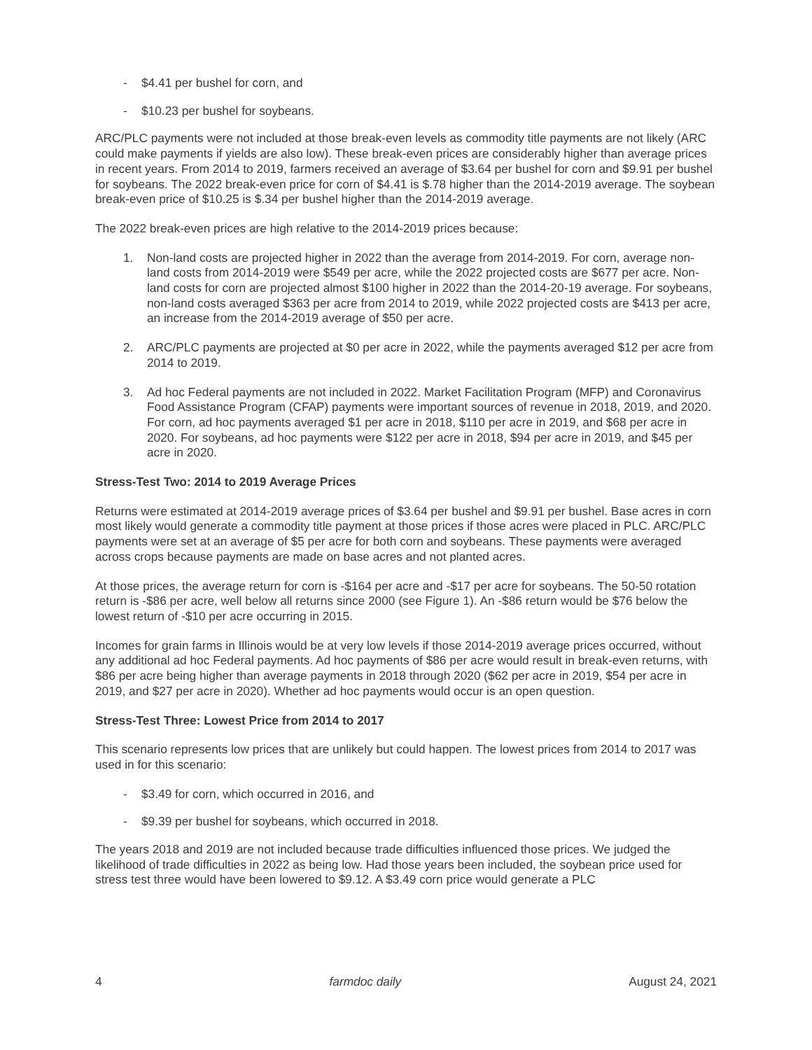- $4.41 per bushel for corn, and
- $10.23 per bushel for soybeans.
ARC/PLC payments were not included at those break-even levels as commodity title payments are not likely (ARC could make payments if yields are also low). These break-even prices are considerably higher than average prices in recent years. From 2014 to 2019, farmers received an average of $3.64 per bushel for corn and $9.91 per bushel for soybeans. The 2022 break-even price for corn of $4.41 is $.78 higher than the 2014-2019 average. The soybean break-even price of $10.25 is $.34 per bushel higher than the 2014-2019 average.
The 2022 break-even prices are high relative to the 2014-2019 prices because:
1. Non-land costs are projected higher in 2022 than the average from 2014-2019. For corn, average non-land costs from 2014-2019 were $549 per acre, while the 2022 projected costs are $677 per acre. Non-land costs for corn are projected almost $100 higher in 2022 than the 2014-20-19 average. For soybeans, non-land costs averaged $363 per acre from 2014 to 2019, while 2022 projected costs are $413 per acre, an increase from the 2014-2019 average of $50 per acre.
2. ARC/PLC payments are projected at $0 per acre in 2022, while the payments averaged $12 per acre from 2014 to 2019.
3. Ad hoc Federal payments are not included in 2022. Market Facilitation Program (MFP) and Coronavirus Food Assistance Program (CFAP) payments were important sources of revenue in 2018, 2019, and 2020. For corn, ad hoc payments averaged $1 per acre in 2018, $110 per acre in 2019, and $68 per acre in 2020. For soybeans, ad hoc payments were $122 per acre in 2018, $94 per acre in 2019, and $45 per acre in 2020.
Stress-Test Two: 2014 to 2019 Average Prices
Returns were estimated at 2014-2019 average prices of $3.64 per bushel and $9.91 per bushel. Base acres in corn most likely would generate a commodity title payment at those prices if those acres were placed in PLC. ARC/PLC payments were set at an average of $5 per acre for both corn and soybeans. These payments were averaged across crops because payments are made on base acres and not planted acres.
At those prices, the average return for corn is -$164 per acre and -$17 per acre for soybeans. The 50-50 rotation return is -$86 per acre, well below all returns since 2000 (see Figure 1). An -$86 return would be $76 below the lowest return of -$10 per acre occurring in 2015.
Incomes for grain farms in Illinois would be at very low levels if those 2014-2019 average prices occurred, without any additional ad hoc Federal payments. Ad hoc payments of $86 per acre would result in break-even returns, with $86 per acre being higher than average payments in 2018 through 2020 ($62 per acre in 2019, $54 per acre in 2019, and $27 per acre in 2020). Whether ad hoc payments would occur is an open question.
Stress-Test Three: Lowest Price from 2014 to 2017
This scenario represents low prices that are unlikely but could happen. The lowest prices from 2014 to 2017 was used in for this scenario:
- $3.49 for corn, which occurred in 2016, and
- $9.39 per bushel for soybeans, which occurred in 2018.
The years 2018 and 2019 are not included because trade difficulties influenced those prices. We judged the likelihood of trade difficulties in 2022 as being low. Had those years been included, the soybean price used for stress test three would have been lowered to $9.12. A $3.49 corn price would generate a PLC
4 farmdoc daily August 24, 2021